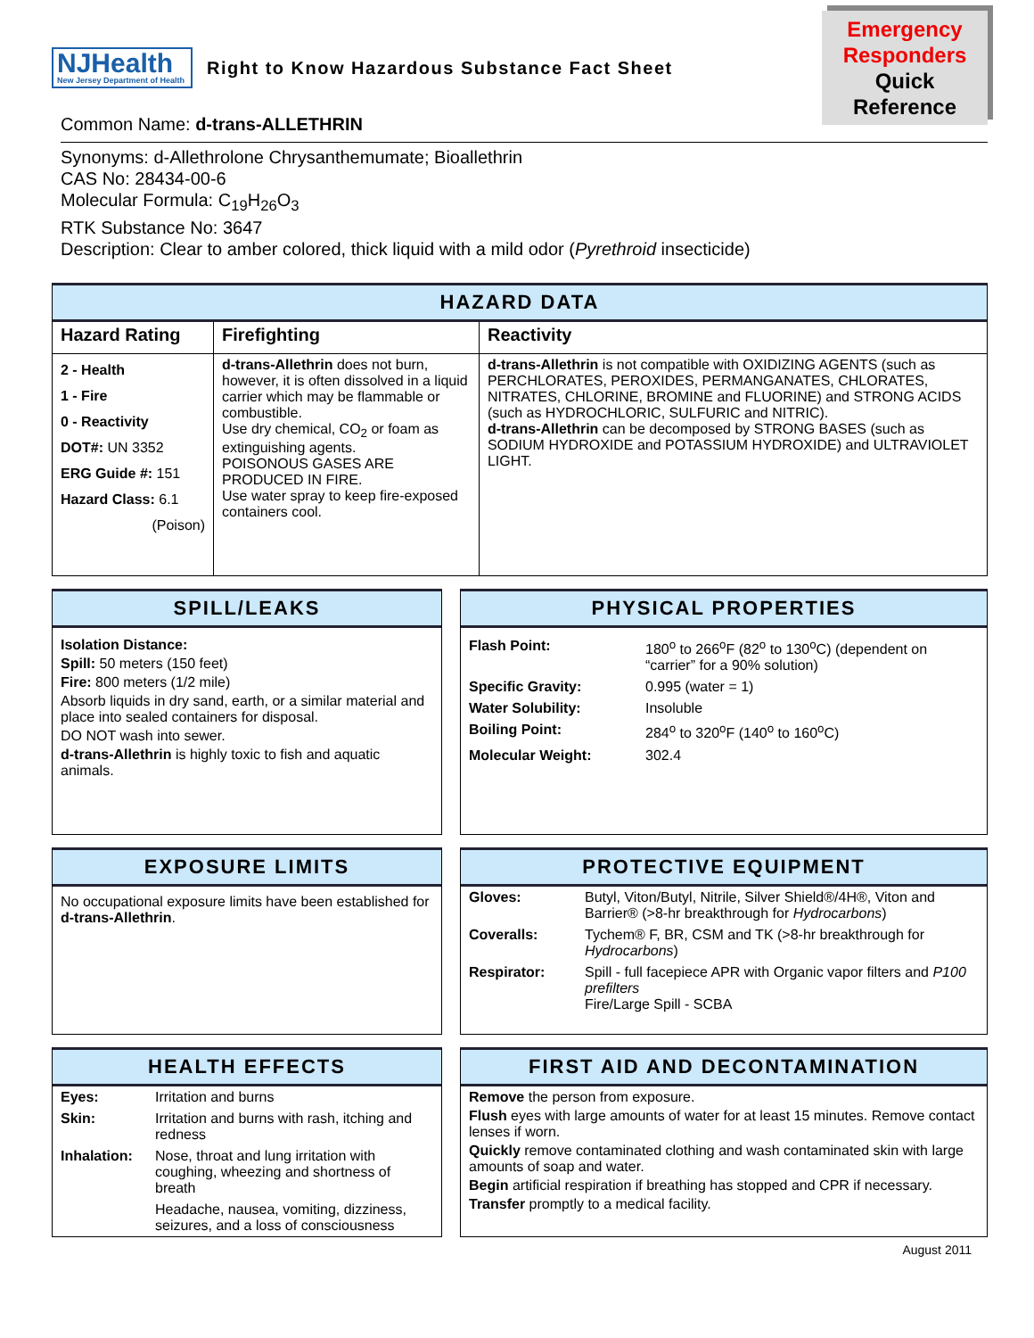NJHealth
New Jersey Department of Health
Right to Know Hazardous Substance Fact Sheet
Emergency
Responders
Quick Reference
Common Name: d-trans-ALLETHRIN
Synonyms: d-Allethrolone Chrysanthemumate; Bioallethrin
CAS No: 28434-00-6
Molecular Formula: C<sub>19</sub>H<sub>26</sub>O<sub>3</sub>
RTK Substance No: 3647
Description: Clear to amber colored, thick liquid with a mild odor (Pyrethroid insecticide)
HAZARD DATA
| Hazard Rating | Firefighting | Reactivity |
| --- | --- | --- |
| 2 - Health 1 - Fire 0 - Reactivity DOT#: UN 3352 ERG Guide #: 151 Hazard Class: 6.1 (Poison) | d-trans-Allethrin does not burn, however, it is often dissolved in a liquid carrier which may be flammable or combustible. Use dry chemical, CO<sub>2</sub> or foam as extinguishing agents. POISONOUS GASES ARE PRODUCED IN FIRE. Use water spray to keep fire-exposed containers cool. | d-trans-Allethrin is not compatible with OXIDIZING AGENTS (such as PERCHLORATES, PEROXIDES, PERMANGANATES, CHLORATES, NITRATES, CHLORINE, BROMINE and FLUORINE) and STRONG ACIDS (such as HYDROCHLORIC, SULFURIC and NITRIC). d-trans-Allethrin can be decomposed by STRONG BASES (such as SODIUM HYDROXIDE and POTASSIUM HYDROXIDE) and ULTRAVIOLET LIGHT. |
SPILL/LEAKS
Isolation Distance:
Spill: 50 meters (150 feet)
Fire: 800 meters (1/2 mile)
Absorb liquids in dry sand, earth, or a similar material and place into sealed containers for disposal.
DO NOT wash into sewer.
d-trans-Allethrin is highly toxic to fish and aquatic animals.
PHYSICAL PROPERTIES
| Flash Point: | 180<sup>o</sup> to 266<sup>o</sup>F (82<sup>o</sup> to 130<sup>o</sup>C) (dependent on “carrier” for a 90% solution) |
| Specific Gravity: | 0.995 (water = 1) |
| Water Solubility: | Insoluble |
| Boiling Point: | 284<sup>o</sup> to 320<sup>o</sup>F (140<sup>o</sup> to 160<sup>o</sup>C) |
| Molecular Weight: | 302.4 |
EXPOSURE LIMITS
No occupational exposure limits have been established for d-trans-Allethrin.
PROTECTIVE EQUIPMENT
| Gloves: | Butyl, Viton/Butyl, Nitrile, Silver Shield®/4H®, Viton and Barrier® (>8-hr breakthrough for Hydrocarbons ) |
| Coveralls: | Tychem® F, BR, CSM and TK (>8-hr breakthrough for Hydrocarbons ) |
| Respirator: | Spill - full facepiece APR with Organic vapor filters and P100 prefilters Fire/Large Spill - SCBA |
HEALTH EFFECTS
| Eyes: | Irritation and burns |
| Skin: | Irritation and burns with rash, itching and redness |
| Inhalation: | Nose, throat and lung irritation with coughing, wheezing and shortness of breath |
| | Headache, nausea, vomiting, dizziness, seizures, and a loss of consciousness |
FIRST AID AND DECONTAMINATION
Remove the person from exposure.
Flush eyes with large amounts of water for at least 15 minutes. Remove contact lenses if worn.
Quickly remove contaminated clothing and wash contaminated skin with large amounts of soap and water.
Begin artificial respiration if breathing has stopped and CPR if necessary.
Transfer promptly to a medical facility.
August 2011